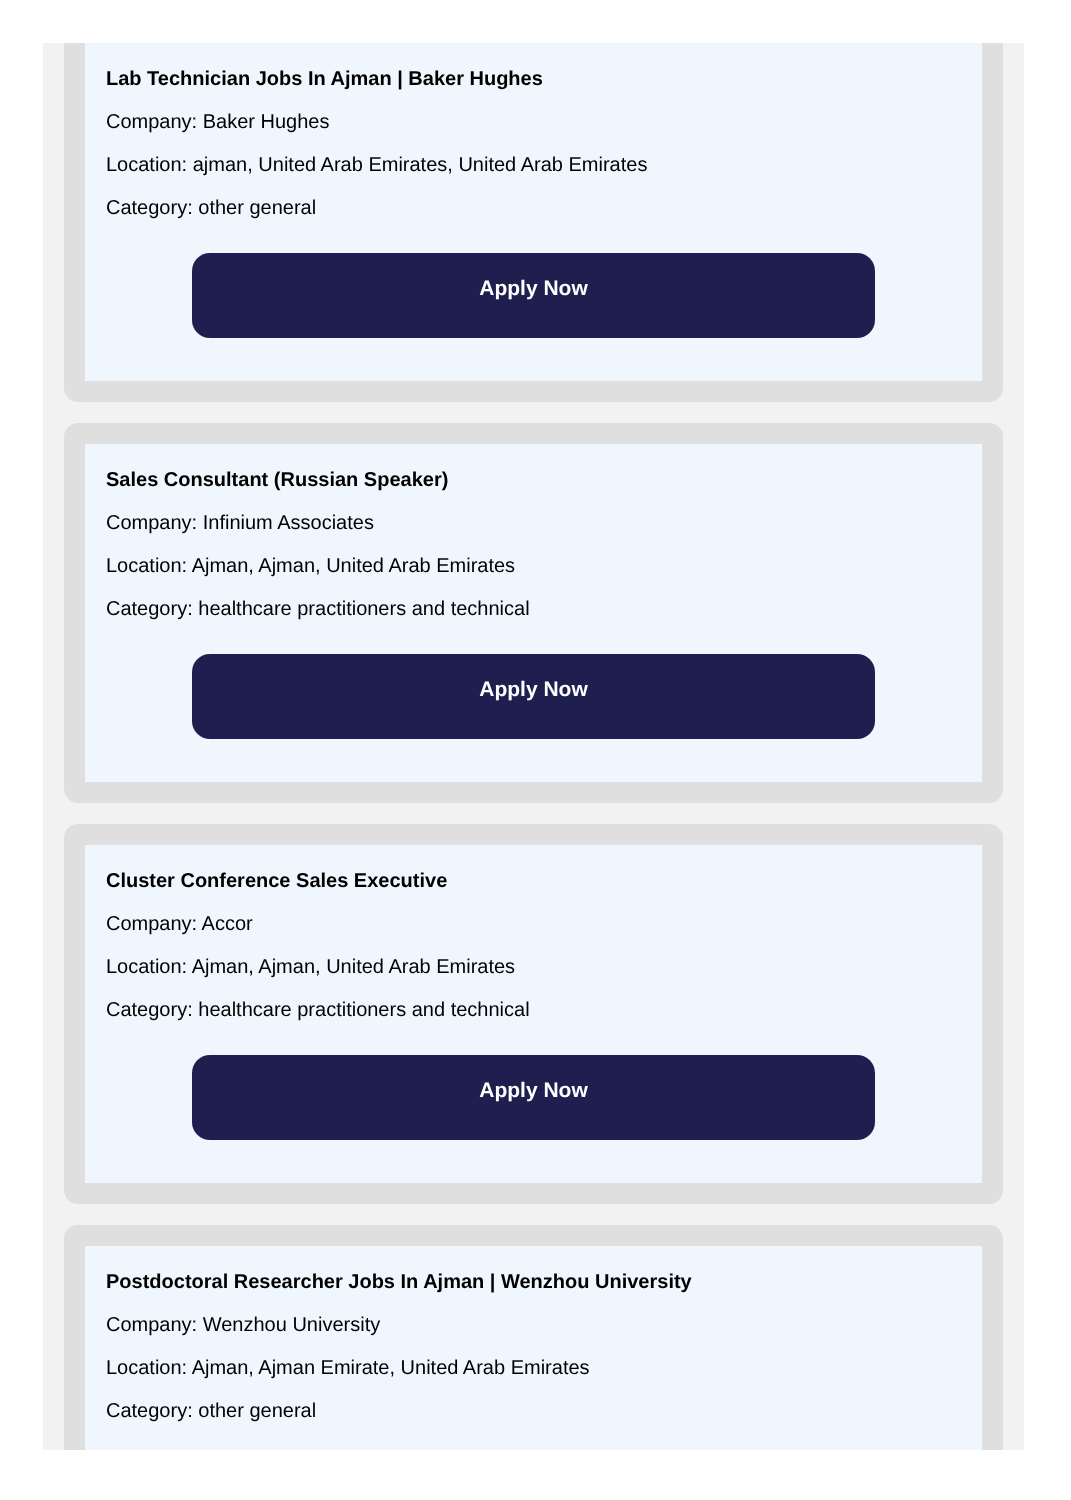Lab Technician Jobs In Ajman | Baker Hughes
Company: Baker Hughes
Location: ajman, United Arab Emirates, United Arab Emirates
Category: other general
Apply Now
Sales Consultant (Russian Speaker)
Company: Infinium Associates
Location: Ajman, Ajman, United Arab Emirates
Category: healthcare practitioners and technical
Apply Now
Cluster Conference Sales Executive
Company: Accor
Location: Ajman, Ajman, United Arab Emirates
Category: healthcare practitioners and technical
Apply Now
Postdoctoral Researcher Jobs In Ajman | Wenzhou University
Company: Wenzhou University
Location: Ajman, Ajman Emirate, United Arab Emirates
Category: other general